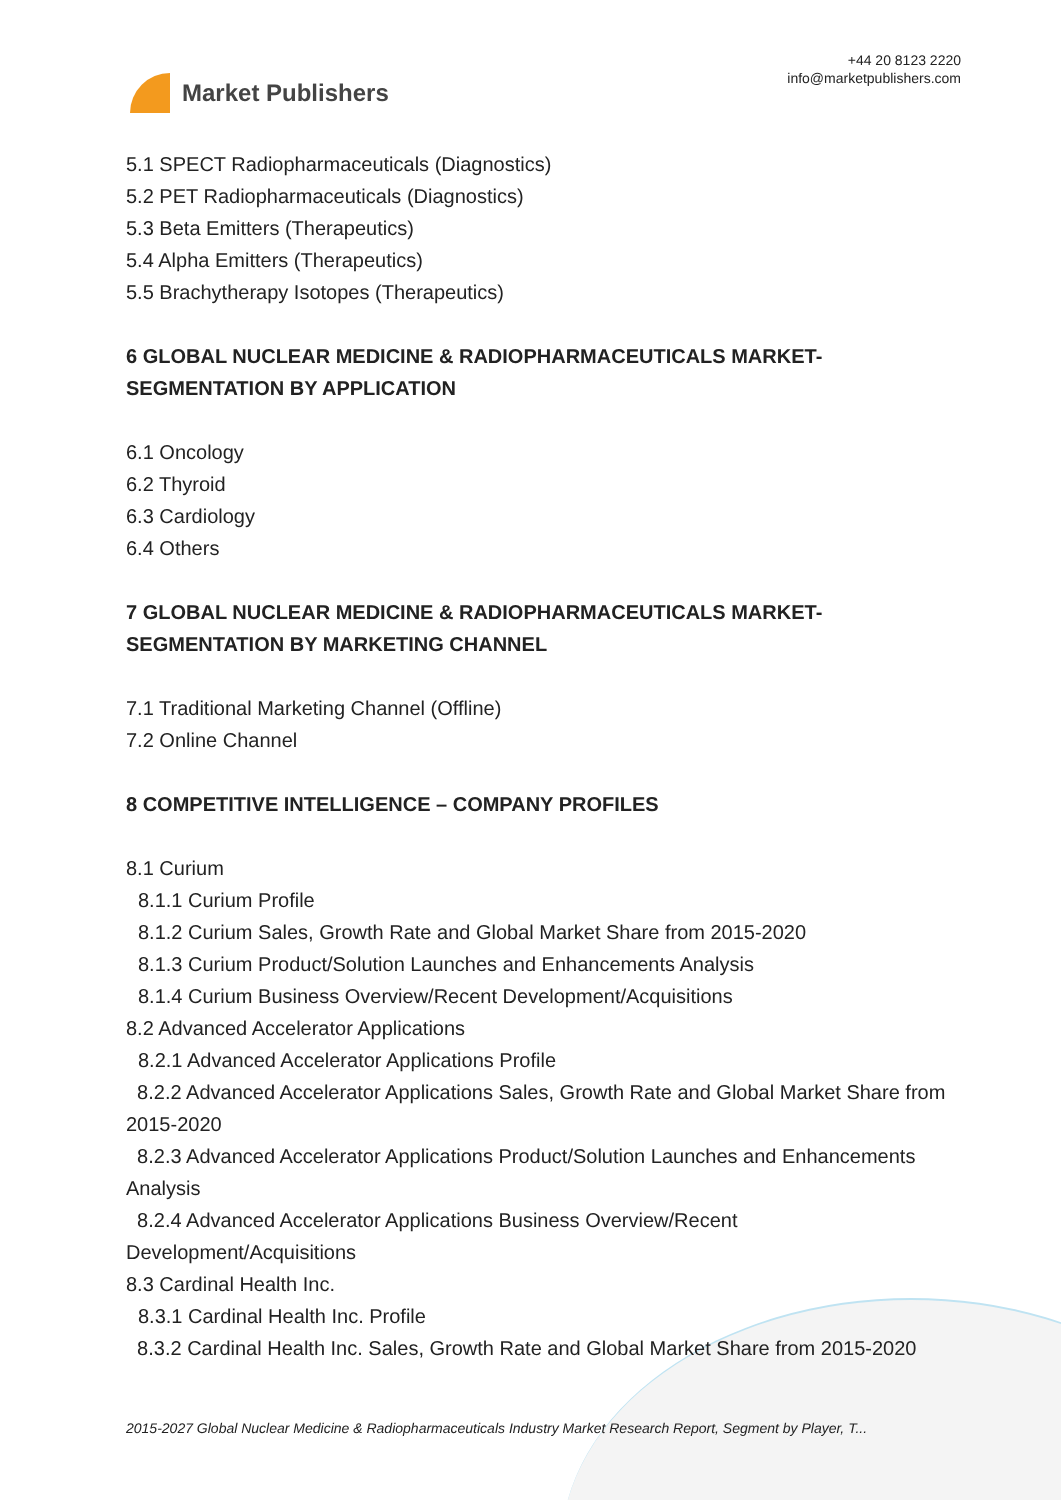Market Publishers
+44 20 8123 2220
info@marketpublishers.com
5.1 SPECT Radiopharmaceuticals (Diagnostics)
5.2 PET Radiopharmaceuticals (Diagnostics)
5.3 Beta Emitters (Therapeutics)
5.4 Alpha Emitters (Therapeutics)
5.5 Brachytherapy Isotopes (Therapeutics)
6 GLOBAL NUCLEAR MEDICINE & RADIOPHARMACEUTICALS MARKET-SEGMENTATION BY APPLICATION
6.1 Oncology
6.2 Thyroid
6.3 Cardiology
6.4 Others
7 GLOBAL NUCLEAR MEDICINE & RADIOPHARMACEUTICALS MARKET-SEGMENTATION BY MARKETING CHANNEL
7.1 Traditional Marketing Channel (Offline)
7.2 Online Channel
8 COMPETITIVE INTELLIGENCE – COMPANY PROFILES
8.1 Curium
8.1.1 Curium Profile
8.1.2 Curium Sales, Growth Rate and Global Market Share from 2015-2020
8.1.3 Curium Product/Solution Launches and Enhancements Analysis
8.1.4 Curium Business Overview/Recent Development/Acquisitions
8.2 Advanced Accelerator Applications
8.2.1 Advanced Accelerator Applications Profile
8.2.2 Advanced Accelerator Applications Sales, Growth Rate and Global Market Share from 2015-2020
8.2.3 Advanced Accelerator Applications Product/Solution Launches and Enhancements Analysis
8.2.4 Advanced Accelerator Applications Business Overview/Recent Development/Acquisitions
8.3 Cardinal Health Inc.
8.3.1 Cardinal Health Inc. Profile
8.3.2 Cardinal Health Inc. Sales, Growth Rate and Global Market Share from 2015-2020
2015-2027 Global Nuclear Medicine & Radiopharmaceuticals Industry Market Research Report, Segment by Player, T...